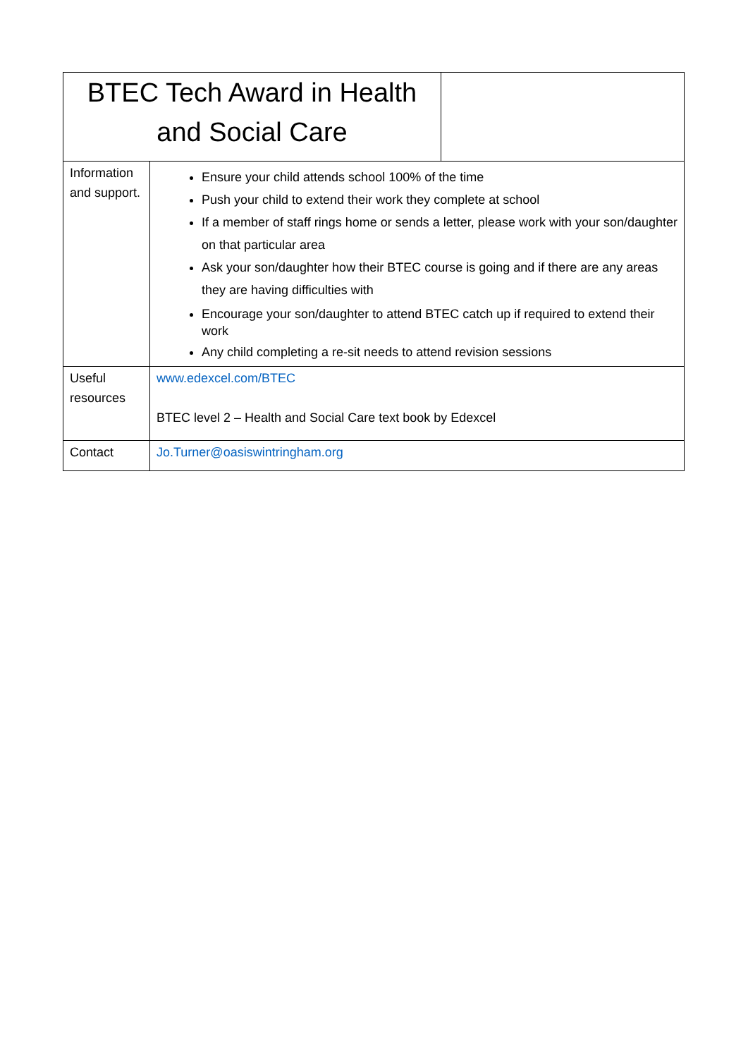| BTEC Tech Award in Health and Social Care | |
| Information and support. | Ensure your child attends school 100% of the time Push your child to extend their work they complete at school If a member of staff rings home or sends a letter, please work with your son/daughter on that particular area Ask your son/daughter how their BTEC course is going and if there are any areas they are having difficulties with Encourage your son/daughter to attend BTEC catch up if required to extend their work Any child completing a re-sit needs to attend revision sessions |
| Useful resources | www.edexcel.com/BTEC BTEC level 2 – Health and Social Care text book by Edexcel |
| Contact | Jo.Turner@oasiswintringham.org |